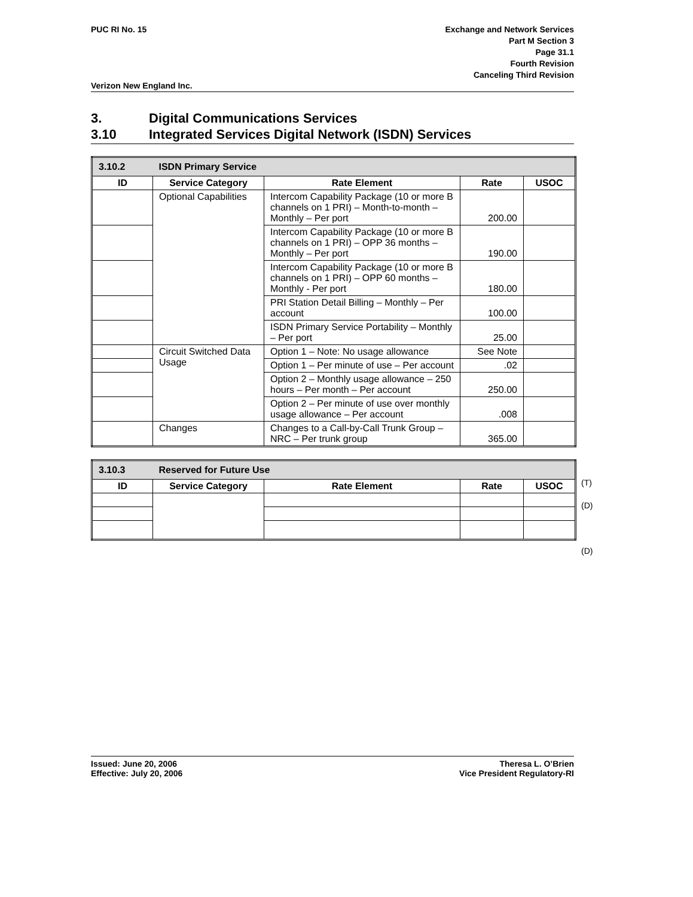PUC RI No. 15 Exchange and Network Services
Part M Section 3
Page 31.1
Fourth Revision
Canceling Third Revision
Verizon New England Inc.
3. Digital Communications Services
3.10 Integrated Services Digital Network (ISDN) Services
| 3.10.2 | ISDN Primary Service | | | |
| ID | Service Category | Rate Element | Rate | USOC |
| | Optional Capabilities | Intercom Capability Package (10 or more B channels on 1 PRI) – Month-to-month – Monthly – Per port | 200.00 | |
| | | Intercom Capability Package (10 or more B channels on 1 PRI) – OPP 36 months – Monthly – Per port | 190.00 | |
| | | Intercom Capability Package (10 or more B channels on 1 PRI) – OPP 60 months – Monthly - Per port | 180.00 | |
| | | PRI Station Detail Billing – Monthly – Per account | 100.00 | |
| | | ISDN Primary Service Portability – Monthly – Per port | 25.00 | |
| | Circuit Switched Data Usage | Option 1 – Note: No usage allowance | See Note | |
| | | Option 1 – Per minute of use – Per account | .02 | |
| | | Option 2 – Monthly usage allowance – 250 hours – Per month – Per account | 250.00 | |
| | | Option 2 – Per minute of use over monthly usage allowance – Per account | .008 | |
| | Changes | Changes to a Call-by-Call Trunk Group – NRC – Per trunk group | 365.00 | |
| 3.10.3 | Reserved for Future Use | | | |
| ID | Service Category | Rate Element | Rate | USOC |
(T)
(D)
(D)
Issued: June 20, 2006
Effective: July 20, 2006
Theresa L. O’Brien
Vice President Regulatory-RI